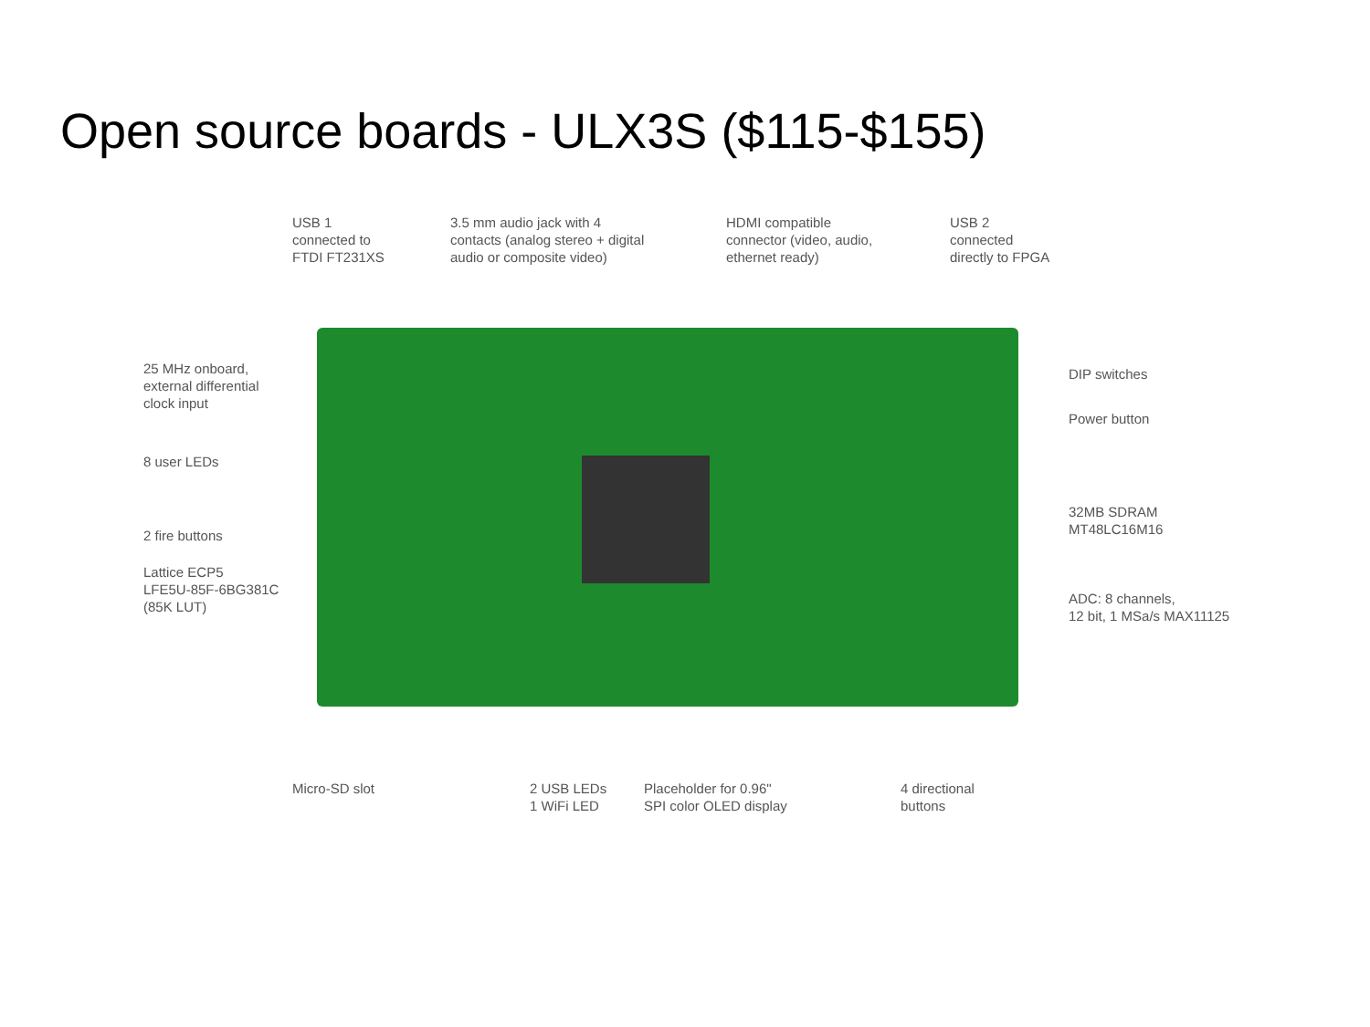Open source boards - ULX3S ($115-$155)
USB 1
connected to
FTDI FT231XS
3.5 mm audio jack with 4
contacts (analog stereo + digital
audio or composite video)
HDMI compatible
connector (video, audio,
ethernet ready)
USB 2
connected
directly to FPGA
25 MHz onboard,
external differential
clock input
8 user LEDs
2 fire buttons
Lattice ECP5
LFE5U-85F-6BG381C
(85K LUT)
DIP switches
Power button
32MB SDRAM
MT48LC16M16
ADC: 8 channels,
12 bit, 1 MSa/s MAX11125
Micro-SD slot
2 USB LEDs
1 WiFi LED
Placeholder for 0.96"
SPI color OLED display
4 directional
buttons